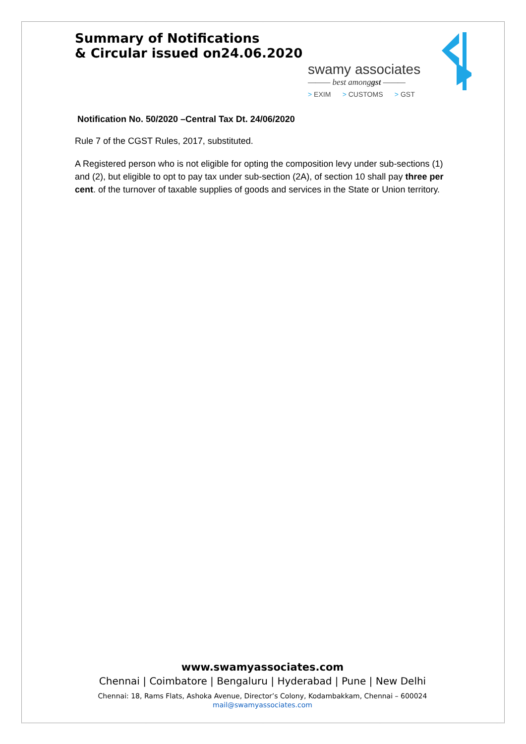Summary of Notifications
& Circular issued on24.06.2020
swamy associates
——— best amonggst ———
> EXIM > CUSTOMS > GST
Notification No. 50/2020 –Central Tax Dt. 24/06/2020
Rule 7 of the CGST Rules, 2017, substituted.
A Registered person who is not eligible for opting the composition levy under sub-sections (1) and (2), but eligible to opt to pay tax under sub-section (2A), of section 10 shall pay three per cent. of the turnover of taxable supplies of goods and services in the State or Union territory.
www.swamyassociates.com
Chennai | Coimbatore | Bengaluru | Hyderabad | Pune | New Delhi
Chennai: 18, Rams Flats, Ashoka Avenue, Director’s Colony, Kodambakkam, Chennai – 600024
mail@swamyassociates.com